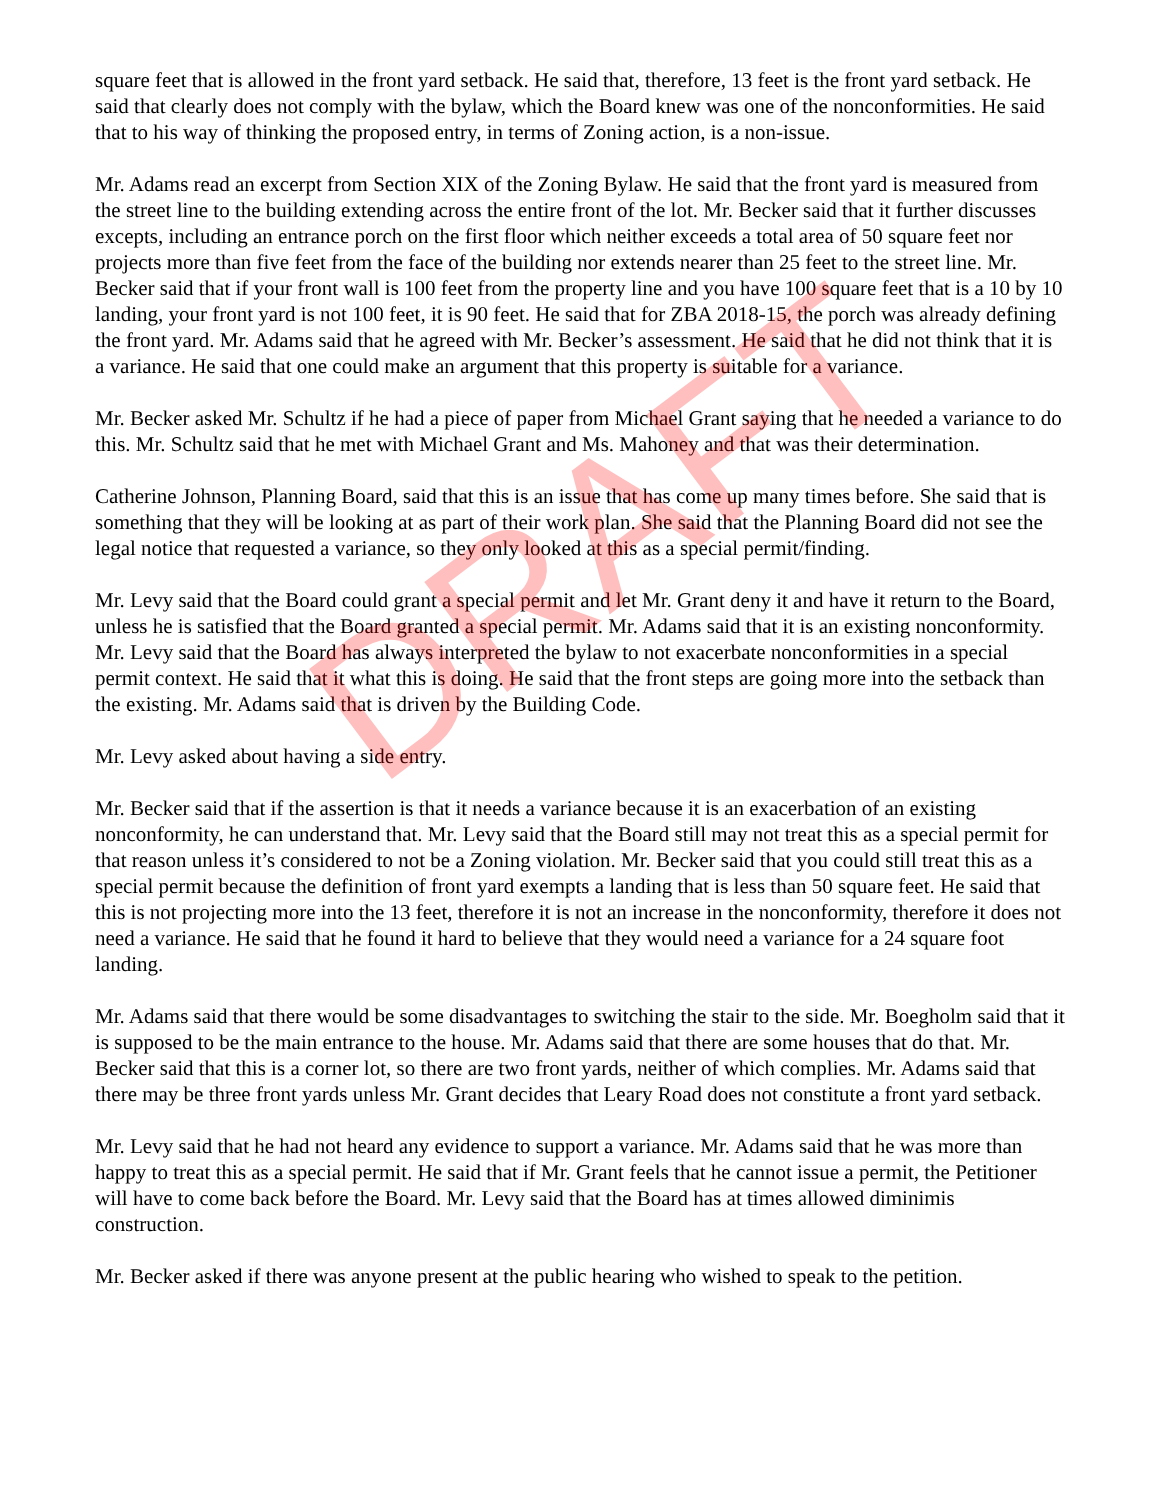square feet that is allowed in the front yard setback. He said that, therefore, 13 feet is the front yard setback. He said that clearly does not comply with the bylaw, which the Board knew was one of the nonconformities. He said that to his way of thinking the proposed entry, in terms of Zoning action, is a non-issue.
Mr. Adams read an excerpt from Section XIX of the Zoning Bylaw. He said that the front yard is measured from the street line to the building extending across the entire front of the lot. Mr. Becker said that it further discusses excepts, including an entrance porch on the first floor which neither exceeds a total area of 50 square feet nor projects more than five feet from the face of the building nor extends nearer than 25 feet to the street line. Mr. Becker said that if your front wall is 100 feet from the property line and you have 100 square feet that is a 10 by 10 landing, your front yard is not 100 feet, it is 90 feet. He said that for ZBA 2018-15, the porch was already defining the front yard. Mr. Adams said that he agreed with Mr. Becker’s assessment. He said that he did not think that it is a variance. He said that one could make an argument that this property is suitable for a variance.
Mr. Becker asked Mr. Schultz if he had a piece of paper from Michael Grant saying that he needed a variance to do this. Mr. Schultz said that he met with Michael Grant and Ms. Mahoney and that was their determination.
Catherine Johnson, Planning Board, said that this is an issue that has come up many times before. She said that is something that they will be looking at as part of their work plan. She said that the Planning Board did not see the legal notice that requested a variance, so they only looked at this as a special permit/finding.
Mr. Levy said that the Board could grant a special permit and let Mr. Grant deny it and have it return to the Board, unless he is satisfied that the Board granted a special permit. Mr. Adams said that it is an existing nonconformity. Mr. Levy said that the Board has always interpreted the bylaw to not exacerbate nonconformities in a special permit context. He said that it what this is doing. He said that the front steps are going more into the setback than the existing. Mr. Adams said that is driven by the Building Code.
Mr. Levy asked about having a side entry.
Mr. Becker said that if the assertion is that it needs a variance because it is an exacerbation of an existing nonconformity, he can understand that. Mr. Levy said that the Board still may not treat this as a special permit for that reason unless it’s considered to not be a Zoning violation. Mr. Becker said that you could still treat this as a special permit because the definition of front yard exempts a landing that is less than 50 square feet. He said that this is not projecting more into the 13 feet, therefore it is not an increase in the nonconformity, therefore it does not need a variance. He said that he found it hard to believe that they would need a variance for a 24 square foot landing.
Mr. Adams said that there would be some disadvantages to switching the stair to the side. Mr. Boegholm said that it is supposed to be the main entrance to the house. Mr. Adams said that there are some houses that do that. Mr. Becker said that this is a corner lot, so there are two front yards, neither of which complies. Mr. Adams said that there may be three front yards unless Mr. Grant decides that Leary Road does not constitute a front yard setback.
Mr. Levy said that he had not heard any evidence to support a variance. Mr. Adams said that he was more than happy to treat this as a special permit. He said that if Mr. Grant feels that he cannot issue a permit, the Petitioner will have to come back before the Board. Mr. Levy said that the Board has at times allowed diminimis construction.
Mr. Becker asked if there was anyone present at the public hearing who wished to speak to the petition.
DRAFT